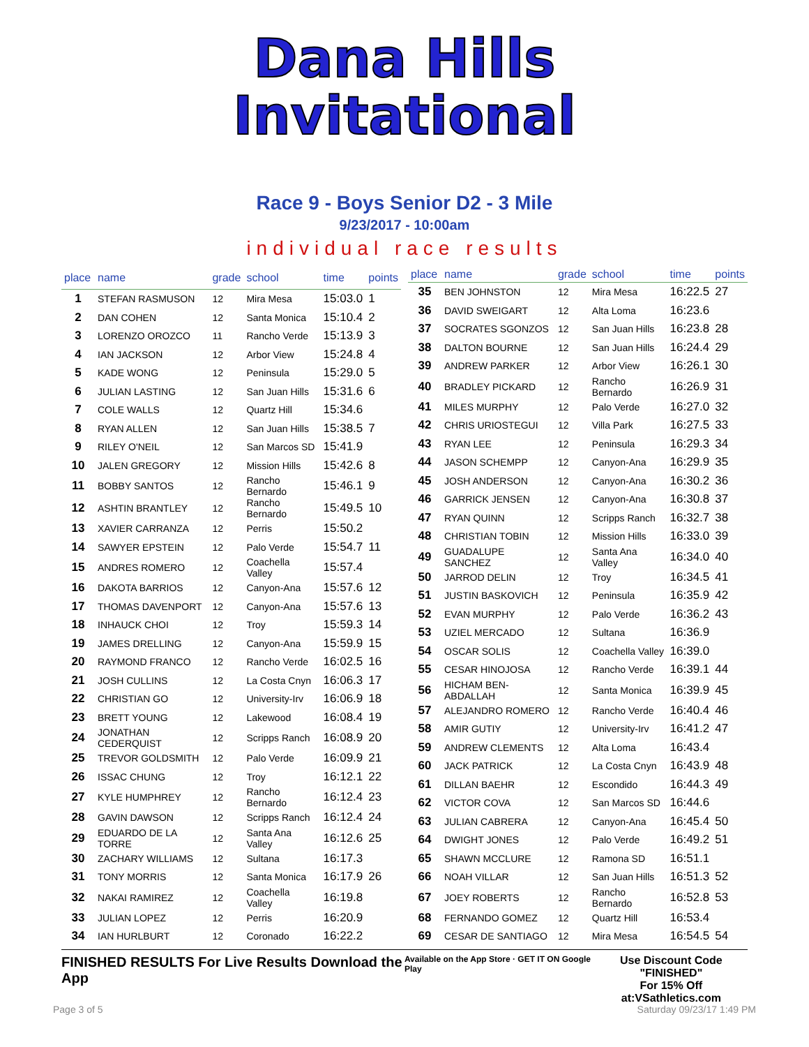Dana Hills
Invitational
Race 9 - Boys Senior D2 - 3 Mile
9/23/2017 - 10:00am
individual race results
| place | name | grade | school | time | points |
| --- | --- | --- | --- | --- | --- |
| 1 | STEFAN RASMUSON | 12 | Mira Mesa | 15:03.0 | 1 |
| 2 | DAN COHEN | 12 | Santa Monica | 15:10.4 | 2 |
| 3 | LORENZO OROZCO | 11 | Rancho Verde | 15:13.9 | 3 |
| 4 | IAN JACKSON | 12 | Arbor View | 15:24.8 | 4 |
| 5 | KADE WONG | 12 | Peninsula | 15:29.0 | 5 |
| 6 | JULIAN LASTING | 12 | San Juan Hills | 15:31.6 | 6 |
| 7 | COLE WALLS | 12 | Quartz Hill | 15:34.6 | |
| 8 | RYAN ALLEN | 12 | San Juan Hills | 15:38.5 | 7 |
| 9 | RILEY O'NEIL | 12 | San Marcos SD | 15:41.9 | |
| 10 | JALEN GREGORY | 12 | Mission Hills | 15:42.6 | 8 |
| 11 | BOBBY SANTOS | 12 | Rancho Bernardo | 15:46.1 | 9 |
| 12 | ASHTIN BRANTLEY | 12 | Rancho Bernardo | 15:49.5 | 10 |
| 13 | XAVIER CARRANZA | 12 | Perris | 15:50.2 | |
| 14 | SAWYER EPSTEIN | 12 | Palo Verde | 15:54.7 | 11 |
| 15 | ANDRES ROMERO | 12 | Coachella Valley | 15:57.4 | |
| 16 | DAKOTA BARRIOS | 12 | Canyon-Ana | 15:57.6 | 12 |
| 17 | THOMAS DAVENPORT | 12 | Canyon-Ana | 15:57.6 | 13 |
| 18 | INHAUCK CHOI | 12 | Troy | 15:59.3 | 14 |
| 19 | JAMES DRELLING | 12 | Canyon-Ana | 15:59.9 | 15 |
| 20 | RAYMOND FRANCO | 12 | Rancho Verde | 16:02.5 | 16 |
| 21 | JOSH CULLINS | 12 | La Costa Cnyn | 16:06.3 | 17 |
| 22 | CHRISTIAN GO | 12 | University-Irv | 16:06.9 | 18 |
| 23 | BRETT YOUNG | 12 | Lakewood | 16:08.4 | 19 |
| 24 | JONATHAN CEDERQUIST | 12 | Scripps Ranch | 16:08.9 | 20 |
| 25 | TREVOR GOLDSMITH | 12 | Palo Verde | 16:09.9 | 21 |
| 26 | ISSAC CHUNG | 12 | Troy | 16:12.1 | 22 |
| 27 | KYLE HUMPHREY | 12 | Rancho Bernardo | 16:12.4 | 23 |
| 28 | GAVIN DAWSON | 12 | Scripps Ranch | 16:12.4 | 24 |
| 29 | EDUARDO DE LA TORRE | 12 | Santa Ana Valley | 16:12.6 | 25 |
| 30 | ZACHARY WILLIAMS | 12 | Sultana | 16:17.3 | |
| 31 | TONY MORRIS | 12 | Santa Monica | 16:17.9 | 26 |
| 32 | NAKAI RAMIREZ | 12 | Coachella Valley | 16:19.8 | |
| 33 | JULIAN LOPEZ | 12 | Perris | 16:20.9 | |
| 34 | IAN HURLBURT | 12 | Coronado | 16:22.2 | |
| place | name | grade | school | time | points |
| --- | --- | --- | --- | --- | --- |
| 35 | BEN JOHNSTON | 12 | Mira Mesa | 16:22.5 | 27 |
| 36 | DAVID SWEIGART | 12 | Alta Loma | 16:23.6 | |
| 37 | SOCRATES SGONZOS | 12 | San Juan Hills | 16:23.8 | 28 |
| 38 | DALTON BOURNE | 12 | San Juan Hills | 16:24.4 | 29 |
| 39 | ANDREW PARKER | 12 | Arbor View | 16:26.1 | 30 |
| 40 | BRADLEY PICKARD | 12 | Rancho Bernardo | 16:26.9 | 31 |
| 41 | MILES MURPHY | 12 | Palo Verde | 16:27.0 | 32 |
| 42 | CHRIS URIOSTEGUI | 12 | Villa Park | 16:27.5 | 33 |
| 43 | RYAN LEE | 12 | Peninsula | 16:29.3 | 34 |
| 44 | JASON SCHEMPP | 12 | Canyon-Ana | 16:29.9 | 35 |
| 45 | JOSH ANDERSON | 12 | Canyon-Ana | 16:30.2 | 36 |
| 46 | GARRICK JENSEN | 12 | Canyon-Ana | 16:30.8 | 37 |
| 47 | RYAN QUINN | 12 | Scripps Ranch | 16:32.7 | 38 |
| 48 | CHRISTIAN TOBIN | 12 | Mission Hills | 16:33.0 | 39 |
| 49 | GUADALUPE SANCHEZ | 12 | Santa Ana Valley | 16:34.0 | 40 |
| 50 | JARROD DELIN | 12 | Troy | 16:34.5 | 41 |
| 51 | JUSTIN BASKOVICH | 12 | Peninsula | 16:35.9 | 42 |
| 52 | EVAN MURPHY | 12 | Palo Verde | 16:36.2 | 43 |
| 53 | UZIEL MERCADO | 12 | Sultana | 16:36.9 | |
| 54 | OSCAR SOLIS | 12 | Coachella Valley | 16:39.0 | |
| 55 | CESAR HINOJOSA | 12 | Rancho Verde | 16:39.1 | 44 |
| 56 | HICHAM BEN-ABDALLAH | 12 | Santa Monica | 16:39.9 | 45 |
| 57 | ALEJANDRO ROMERO | 12 | Rancho Verde | 16:40.4 | 46 |
| 58 | AMIR GUTIY | 12 | University-Irv | 16:41.2 | 47 |
| 59 | ANDREW CLEMENTS | 12 | Alta Loma | 16:43.4 | |
| 60 | JACK PATRICK | 12 | La Costa Cnyn | 16:43.9 | 48 |
| 61 | DILLAN BAEHR | 12 | Escondido | 16:44.3 | 49 |
| 62 | VICTOR COVA | 12 | San Marcos SD | 16:44.6 | |
| 63 | JULIAN CABRERA | 12 | Canyon-Ana | 16:45.4 | 50 |
| 64 | DWIGHT JONES | 12 | Palo Verde | 16:49.2 | 51 |
| 65 | SHAWN MCCLURE | 12 | Ramona SD | 16:51.1 | |
| 66 | NOAH VILLAR | 12 | San Juan Hills | 16:51.3 | 52 |
| 67 | JOEY ROBERTS | 12 | Rancho Bernardo | 16:52.8 | 53 |
| 68 | FERNANDO GOMEZ | 12 | Quartz Hill | 16:53.4 | |
| 69 | CESAR DE SANTIAGO | 12 | Mira Mesa | 16:54.5 | 54 |
FINISHED RESULTS For Live Results Download the App Available on the App Store · GET IT ON Google Play Use Discount Code
"FINISHED"
For 15% Off at:VSathletics.com
Page 3 of 5 Saturday 09/23/17 1:49 PM